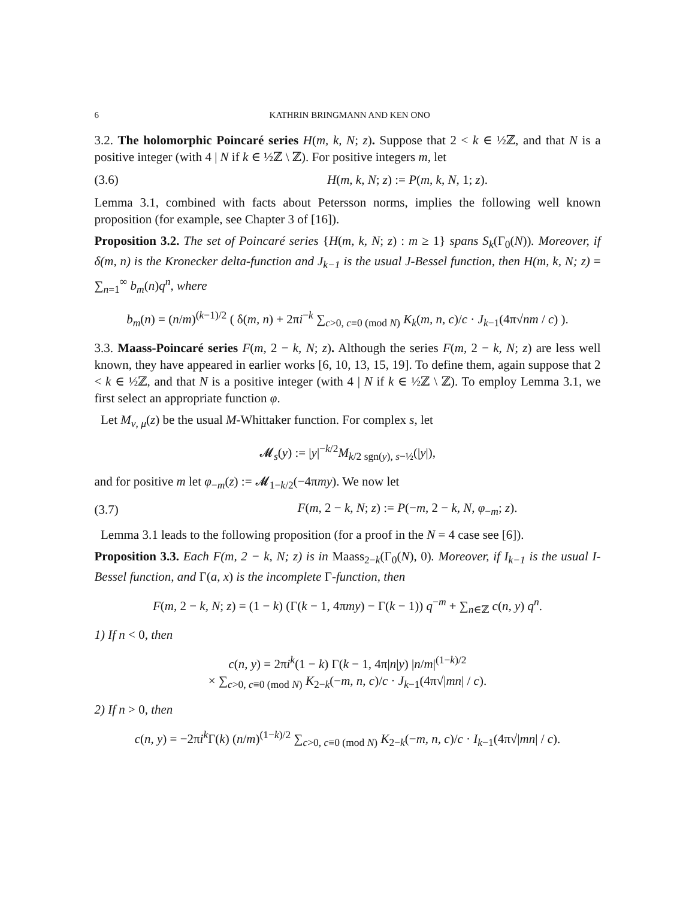6 KATHRIN BRINGMANN AND KEN ONO
3.2. The holomorphic Poincaré series H(m, k, N; z). Suppose that 2 < k ∈ ½ℤ, and that N is a positive integer (with 4 | N if k ∈ ½ℤ \ ℤ). For positive integers m, let
(3.6) H(m, k, N; z) := P(m, k, N, 1; z).
Lemma 3.1, combined with facts about Petersson norms, implies the following well known proposition (for example, see Chapter 3 of [16]).
Proposition 3.2. The set of Poincaré series {H(m, k, N; z) : m ≥ 1} spans S<sub>k</sub>(Γ<sub>0</sub>(N)). Moreover, if δ(m, n) is the Kronecker delta-function and J<sub>k−1</sub> is the usual J-Bessel function, then H(m, k, N; z) = ∑<sub>n=1</sub><sup>∞</sup> b<sub>m</sub>(n)q<sup>n</sup>, where
b<sub>m</sub>(n) = (n/m)<sup>(k−1)/2</sup> ( δ(m, n) + 2πi<sup>−k</sup> ∑<sub>c>0, c≡0 (mod N)</sub> K<sub>k</sub>(m, n, c)/c · J<sub>k−1</sub>(4π√nm / c) ).
3.3. Maass-Poincaré series F(m, 2 − k, N; z). Although the series F(m, 2 − k, N; z) are less well known, they have appeared in earlier works [6, 10, 13, 15, 19]. To define them, again suppose that 2 < k ∈ ½ℤ, and that N is a positive integer (with 4 | N if k ∈ ½ℤ \ ℤ). To employ Lemma 3.1, we first select an appropriate function φ.
Let M<sub>ν, μ</sub>(z) be the usual M-Whittaker function. For complex s, let
𝓜<sub>s</sub>(y) := |y|<sup>−k/2</sup>M<sub>k/2 sgn(y), s−½</sub>(|y|),
and for positive m let φ<sub>−m</sub>(z) := 𝓜<sub>1−k/2</sub>(−4πmy). We now let
(3.7) F(m, 2 − k, N; z) := P(−m, 2 − k, N, φ<sub>−m</sub>; z).
Lemma 3.1 leads to the following proposition (for a proof in the N = 4 case see [6]).
Proposition 3.3. Each F(m, 2 − k, N; z) is in Maass<sub>2−k</sub>(Γ<sub>0</sub>(N), 0). Moreover, if I<sub>k−1</sub> is the usual I-Bessel function, and Γ(a, x) is the incomplete Γ-function, then
F(m, 2 − k, N; z) = (1 − k) (Γ(k − 1, 4πmy) − Γ(k − 1)) q<sup>−m</sup> + ∑<sub>n∈ℤ</sub> c(n, y) q<sup>n</sup>.
1) If n < 0, then
c(n, y) = 2πi<sup>k</sup>(1 − k) Γ(k − 1, 4π|n|y) |n/m|<sup>(1−k)/2</sup>
× ∑<sub>c>0, c≡0 (mod N)</sub> K<sub>2−k</sub>(−m, n, c)/c · J<sub>k−1</sub>(4π√|mn| / c).
2) If n > 0, then
c(n, y) = −2πi<sup>k</sup> Γ(k) (n/m)<sup>(1−k)/2</sup> ∑<sub>c>0, c≡0 (mod N)</sub> K<sub>2−k</sub>(−m, n, c)/c · I<sub>k−1</sub>(4π√|mn| / c).